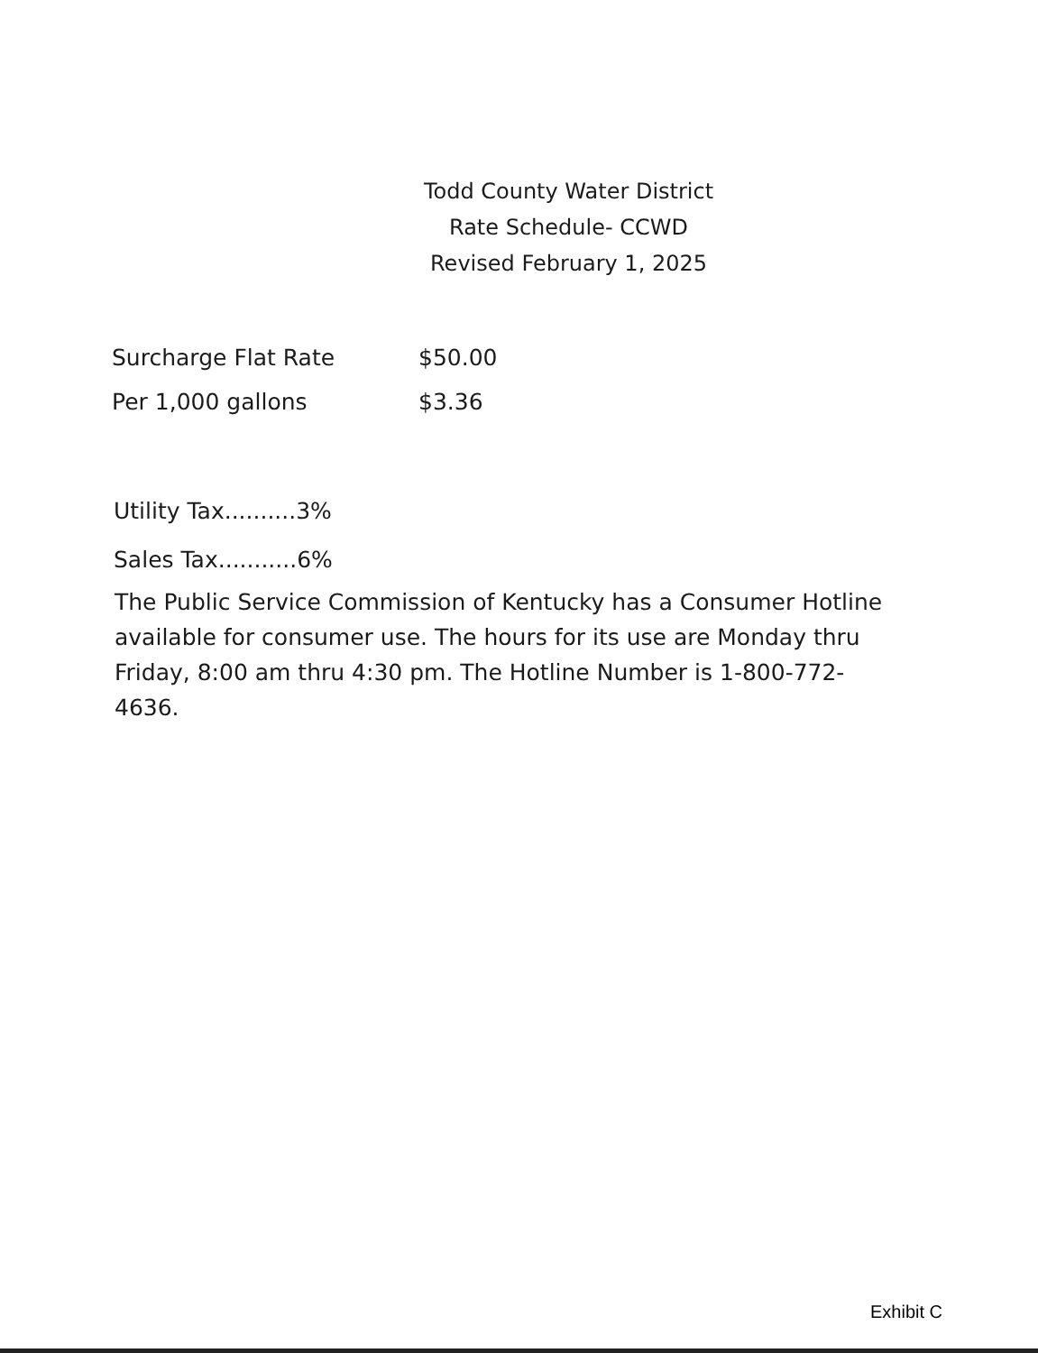Todd County Water District
Rate Schedule- CCWD
Revised February 1, 2025
| Surcharge Flat Rate | $50.00 |
| Per 1,000 gallons | $3.36 |
Utility Tax..........3%
Sales Tax...........6%
The Public Service Commission of Kentucky has a Consumer Hotline available for consumer use. The hours for its use are Monday thru Friday, 8:00 am thru 4:30 pm. The Hotline Number is 1-800-772-4636.
Exhibit C